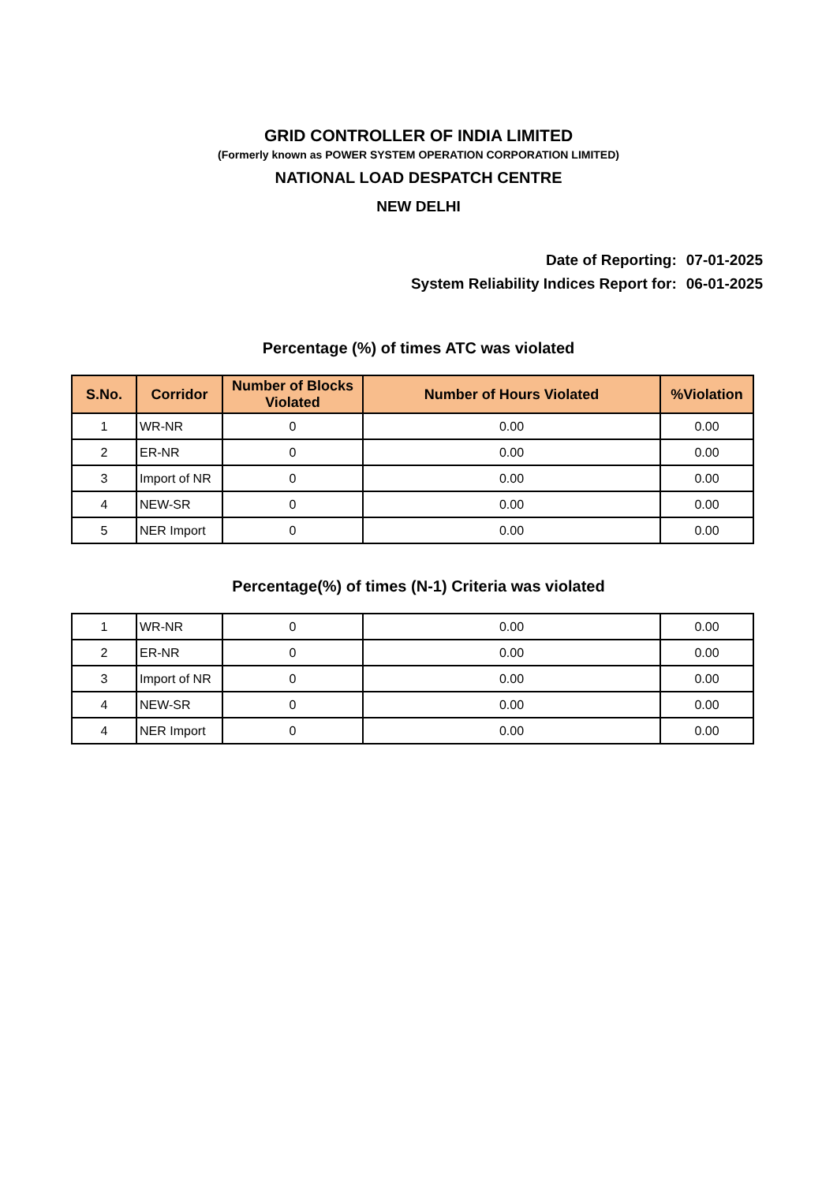GRID CONTROLLER OF INDIA LIMITED
(Formerly known as POWER SYSTEM OPERATION CORPORATION LIMITED)
NATIONAL LOAD DESPATCH CENTRE
NEW DELHI
Date of Reporting: 07-01-2025
System Reliability Indices Report for: 06-01-2025
Percentage (%) of times ATC was violated
| S.No. | Corridor | Number of Blocks Violated | Number of Hours Violated | %Violation |
| --- | --- | --- | --- | --- |
| 1 | WR-NR | 0 | 0.00 | 0.00 |
| 2 | ER-NR | 0 | 0.00 | 0.00 |
| 3 | Import of NR | 0 | 0.00 | 0.00 |
| 4 | NEW-SR | 0 | 0.00 | 0.00 |
| 5 | NER Import | 0 | 0.00 | 0.00 |
Percentage(%) of times (N-1) Criteria was violated
| 1 | WR-NR | 0 | 0.00 | 0.00 |
| 2 | ER-NR | 0 | 0.00 | 0.00 |
| 3 | Import of NR | 0 | 0.00 | 0.00 |
| 4 | NEW-SR | 0 | 0.00 | 0.00 |
| 4 | NER Import | 0 | 0.00 | 0.00 |